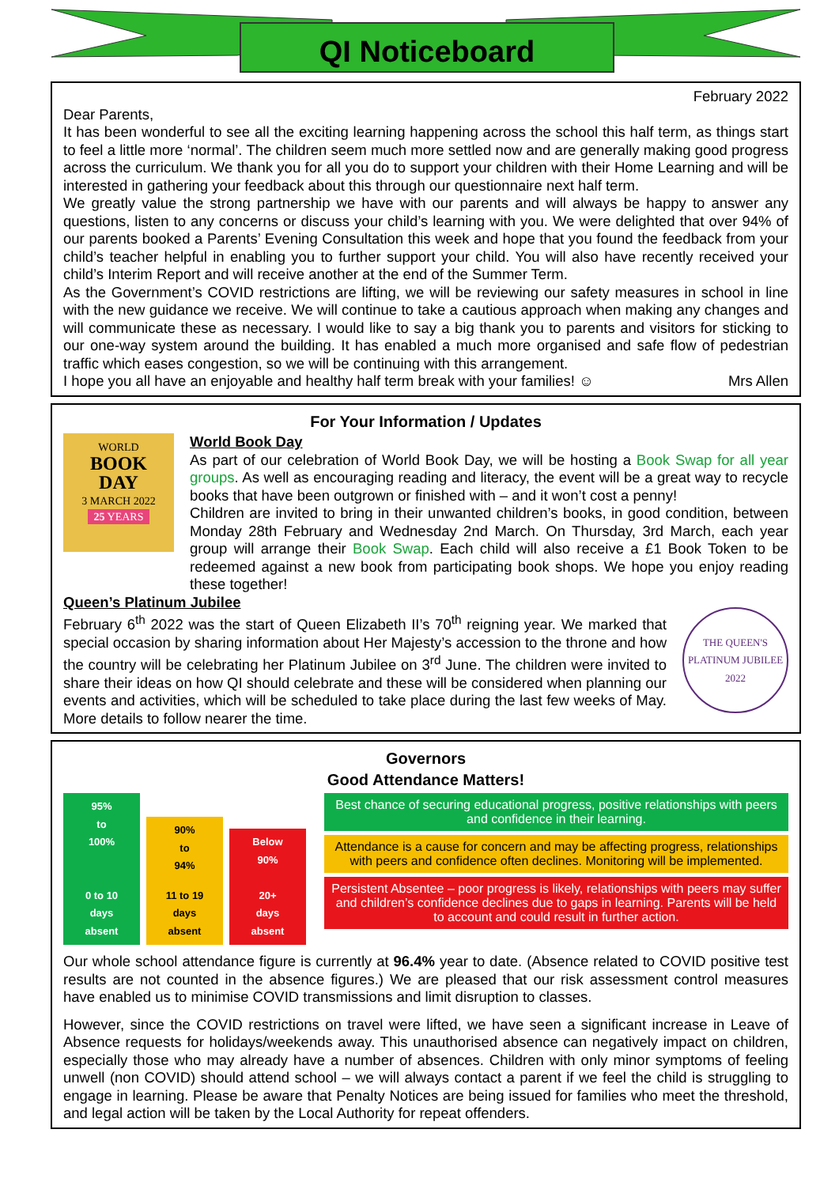QI Noticeboard
February 2022
Dear Parents,
It has been wonderful to see all the exciting learning happening across the school this half term, as things start to feel a little more ‘normal’. The children seem much more settled now and are generally making good progress across the curriculum. We thank you for all you do to support your children with their Home Learning and will be interested in gathering your feedback about this through our questionnaire next half term.
We greatly value the strong partnership we have with our parents and will always be happy to answer any questions, listen to any concerns or discuss your child’s learning with you. We were delighted that over 94% of our parents booked a Parents’ Evening Consultation this week and hope that you found the feedback from your child’s teacher helpful in enabling you to further support your child. You will also have recently received your child’s Interim Report and will receive another at the end of the Summer Term.
As the Government’s COVID restrictions are lifting, we will be reviewing our safety measures in school in line with the new guidance we receive. We will continue to take a cautious approach when making any changes and will communicate these as necessary. I would like to say a big thank you to parents and visitors for sticking to our one-way system around the building. It has enabled a much more organised and safe flow of pedestrian traffic which eases congestion, so we will be continuing with this arrangement.
I hope you all have an enjoyable and healthy half term break with your families! ☺ Mrs Allen
For Your Information / Updates
WORLD
BOOK
DAY
3 MARCH 2022
25 YEARS
World Book Day
As part of our celebration of World Book Day, we will be hosting a Book Swap for all year groups. As well as encouraging reading and literacy, the event will be a great way to recycle books that have been outgrown or finished with – and it won’t cost a penny!
Children are invited to bring in their unwanted children’s books, in good condition, between Monday 28th February and Wednesday 2nd March. On Thursday, 3rd March, each year group will arrange their Book Swap. Each child will also receive a £1 Book Token to be redeemed against a new book from participating book shops. We hope you enjoy reading these together!
Queen’s Platinum Jubilee
February 6<sup>th</sup> 2022 was the start of Queen Elizabeth II’s 70<sup>th</sup> reigning year. We marked that special occasion by sharing information about Her Majesty’s accession to the throne and how the country will be celebrating her Platinum Jubilee on 3<sup>rd</sup> June. The children were invited to share their ideas on how QI should celebrate and these will be considered when planning our events and activities, which will be scheduled to take place during the last few weeks of May. More details to follow nearer the time.
THE QUEEN'S PLATINUM JUBILEE 2022
Governors
Good Attendance Matters!
95%
to
100%
0 to 10
days
absent
90%
to
94%
11 to 19
days
absent
Below
90%
20+
days
absent
Best chance of securing educational progress, positive relationships with peers and confidence in their learning.
Attendance is a cause for concern and may be affecting progress, relationships with peers and confidence often declines. Monitoring will be implemented.
Persistent Absentee – poor progress is likely, relationships with peers may suffer and children’s confidence declines due to gaps in learning. Parents will be held to account and could result in further action.
Our whole school attendance figure is currently at 96.4% year to date. (Absence related to COVID positive test results are not counted in the absence figures.) We are pleased that our risk assessment control measures have enabled us to minimise COVID transmissions and limit disruption to classes.
However, since the COVID restrictions on travel were lifted, we have seen a significant increase in Leave of Absence requests for holidays/weekends away. This unauthorised absence can negatively impact on children, especially those who may already have a number of absences. Children with only minor symptoms of feeling unwell (non COVID) should attend school – we will always contact a parent if we feel the child is struggling to engage in learning. Please be aware that Penalty Notices are being issued for families who meet the threshold, and legal action will be taken by the Local Authority for repeat offenders.